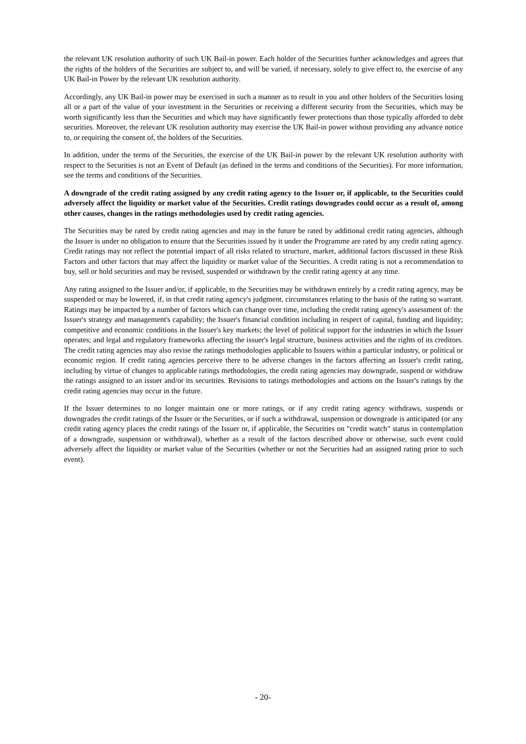the relevant UK resolution authority of such UK Bail-in power. Each holder of the Securities further acknowledges and agrees that the rights of the holders of the Securities are subject to, and will be varied, if necessary, solely to give effect to, the exercise of any UK Bail-in Power by the relevant UK resolution authority.
Accordingly, any UK Bail-in power may be exercised in such a manner as to result in you and other holders of the Securities losing all or a part of the value of your investment in the Securities or receiving a different security from the Securities, which may be worth significantly less than the Securities and which may have significantly fewer protections than those typically afforded to debt securities. Moreover, the relevant UK resolution authority may exercise the UK Bail-in power without providing any advance notice to, or requiring the consent of, the holders of the Securities.
In addition, under the terms of the Securities, the exercise of the UK Bail-in power by the relevant UK resolution authority with respect to the Securities is not an Event of Default (as defined in the terms and conditions of the Securities). For more information, see the terms and conditions of the Securities.
A downgrade of the credit rating assigned by any credit rating agency to the Issuer or, if applicable, to the Securities could adversely affect the liquidity or market value of the Securities. Credit ratings downgrades could occur as a result of, among other causes, changes in the ratings methodologies used by credit rating agencies.
The Securities may be rated by credit rating agencies and may in the future be rated by additional credit rating agencies, although the Issuer is under no obligation to ensure that the Securities issued by it under the Programme are rated by any credit rating agency. Credit ratings may not reflect the potential impact of all risks related to structure, market, additional factors discussed in these Risk Factors and other factors that may affect the liquidity or market value of the Securities. A credit rating is not a recommendation to buy, sell or hold securities and may be revised, suspended or withdrawn by the credit rating agency at any time.
Any rating assigned to the Issuer and/or, if applicable, to the Securities may be withdrawn entirely by a credit rating agency, may be suspended or may be lowered, if, in that credit rating agency's judgment, circumstances relating to the basis of the rating so warrant. Ratings may be impacted by a number of factors which can change over time, including the credit rating agency's assessment of: the Issuer's strategy and management's capability; the Issuer's financial condition including in respect of capital, funding and liquidity; competitive and economic conditions in the Issuer's key markets; the level of political support for the industries in which the Issuer operates; and legal and regulatory frameworks affecting the issuer's legal structure, business activities and the rights of its creditors. The credit rating agencies may also revise the ratings methodologies applicable to Issuers within a particular industry, or political or economic region. If credit rating agencies perceive there to be adverse changes in the factors affecting an Issuer's credit rating, including by virtue of changes to applicable ratings methodologies, the credit rating agencies may downgrade, suspend or withdraw the ratings assigned to an issuer and/or its securities. Revisions to ratings methodologies and actions on the Issuer's ratings by the credit rating agencies may occur in the future.
If the Issuer determines to no longer maintain one or more ratings, or if any credit rating agency withdraws, suspends or downgrades the credit ratings of the Issuer or the Securities, or if such a withdrawal, suspension or downgrade is anticipated (or any credit rating agency places the credit ratings of the Issuer or, if applicable, the Securities on "credit watch" status in contemplation of a downgrade, suspension or withdrawal), whether as a result of the factors described above or otherwise, such event could adversely affect the liquidity or market value of the Securities (whether or not the Securities had an assigned rating prior to such event).
- 20-